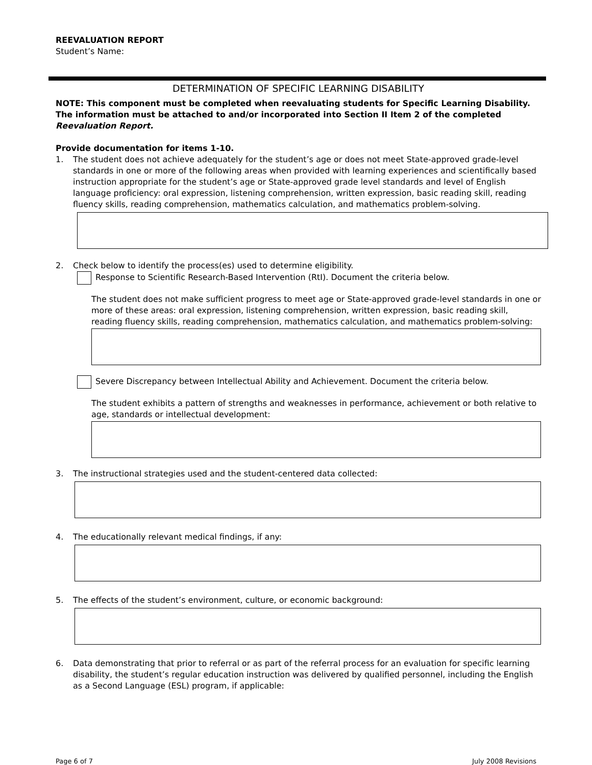REEVALUATION REPORT
Student’s Name:
DETERMINATION OF SPECIFIC LEARNING DISABILITY
NOTE: This component must be completed when reevaluating students for Specific Learning Disability. The information must be attached to and/or incorporated into Section II Item 2 of the completed Reevaluation Report.
Provide documentation for items 1-10.
1. The student does not achieve adequately for the student’s age or does not meet State-approved grade-level standards in one or more of the following areas when provided with learning experiences and scientifically based instruction appropriate for the student’s age or State-approved grade level standards and level of English language proficiency: oral expression, listening comprehension, written expression, basic reading skill, reading fluency skills, reading comprehension, mathematics calculation, and mathematics problem-solving.
2. Check below to identify the process(es) used to determine eligibility.
Response to Scientific Research-Based Intervention (RtI). Document the criteria below.
The student does not make sufficient progress to meet age or State-approved grade-level standards in one or more of these areas: oral expression, listening comprehension, written expression, basic reading skill, reading fluency skills, reading comprehension, mathematics calculation, and mathematics problem-solving:
Severe Discrepancy between Intellectual Ability and Achievement. Document the criteria below.
The student exhibits a pattern of strengths and weaknesses in performance, achievement or both relative to age, standards or intellectual development:
3. The instructional strategies used and the student-centered data collected:
4. The educationally relevant medical findings, if any:
5. The effects of the student’s environment, culture, or economic background:
6. Data demonstrating that prior to referral or as part of the referral process for an evaluation for specific learning disability, the student’s regular education instruction was delivered by qualified personnel, including the English as a Second Language (ESL) program, if applicable:
Page 6 of 7 July 2008 Revisions